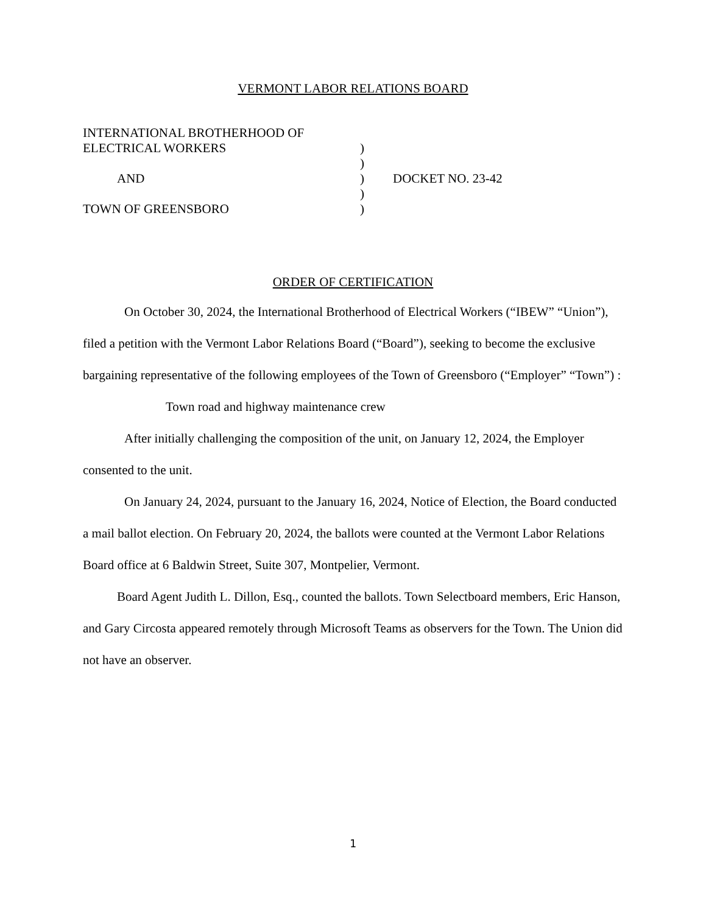VERMONT LABOR RELATIONS BOARD
| INTERNATIONAL BROTHERHOOD OF | | |
| ELECTRICAL WORKERS | ) | |
| | ) | |
| AND | ) | DOCKET NO. 23-42 |
| | ) | |
| TOWN OF GREENSBORO | ) | |
ORDER OF CERTIFICATION
On October 30, 2024, the International Brotherhood of Electrical Workers (“IBEW” “Union”), filed a petition with the Vermont Labor Relations Board (“Board”), seeking to become the exclusive bargaining representative of the following employees of the Town of Greensboro (“Employer” “Town”) :
Town road and highway maintenance crew
After initially challenging the composition of the unit, on January 12, 2024, the Employer consented to the unit.
On January 24, 2024, pursuant to the January 16, 2024, Notice of Election, the Board conducted a mail ballot election. On February 20, 2024, the ballots were counted at the Vermont Labor Relations Board office at 6 Baldwin Street, Suite 307, Montpelier, Vermont.
Board Agent Judith L. Dillon, Esq., counted the ballots. Town Selectboard members, Eric Hanson, and Gary Circosta appeared remotely through Microsoft Teams as observers for the Town. The Union did not have an observer.
1